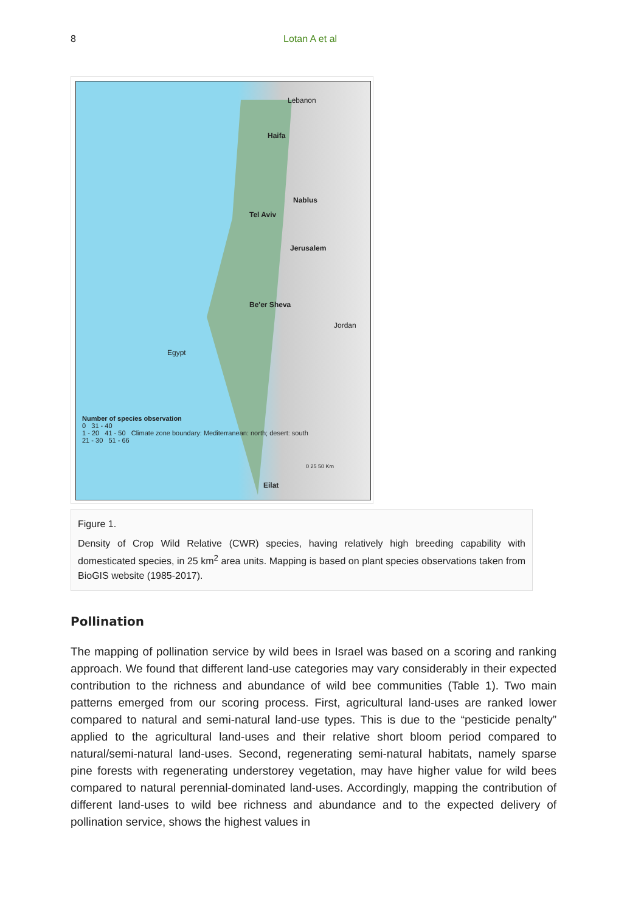8 Lotan A et al
Lebanon
Haifa
Nablus
Tel Aviv
Jerusalem
Be'er Sheva
Jordan
Egypt
Eilat
Number of species observation
0 31 - 40
1 - 20 41 - 50 Climate zone boundary: Mediterranean: north; desert: south
21 - 30 51 - 66
0 25 50 Km
Figure 1.
Density of Crop Wild Relative (CWR) species, having relatively high breeding capability with domesticated species, in 25 km<sup>2</sup> area units. Mapping is based on plant species observations taken from BioGIS website (1985-2017).
Pollination
The mapping of pollination service by wild bees in Israel was based on a scoring and ranking approach. We found that different land-use categories may vary considerably in their expected contribution to the richness and abundance of wild bee communities (Table 1). Two main patterns emerged from our scoring process. First, agricultural land-uses are ranked lower compared to natural and semi-natural land-use types. This is due to the “pesticide penalty” applied to the agricultural land-uses and their relative short bloom period compared to natural/semi-natural land-uses. Second, regenerating semi-natural habitats, namely sparse pine forests with regenerating understorey vegetation, may have higher value for wild bees compared to natural perennial-dominated land-uses. Accordingly, mapping the contribution of different land-uses to wild bee richness and abundance and to the expected delivery of pollination service, shows the highest values in